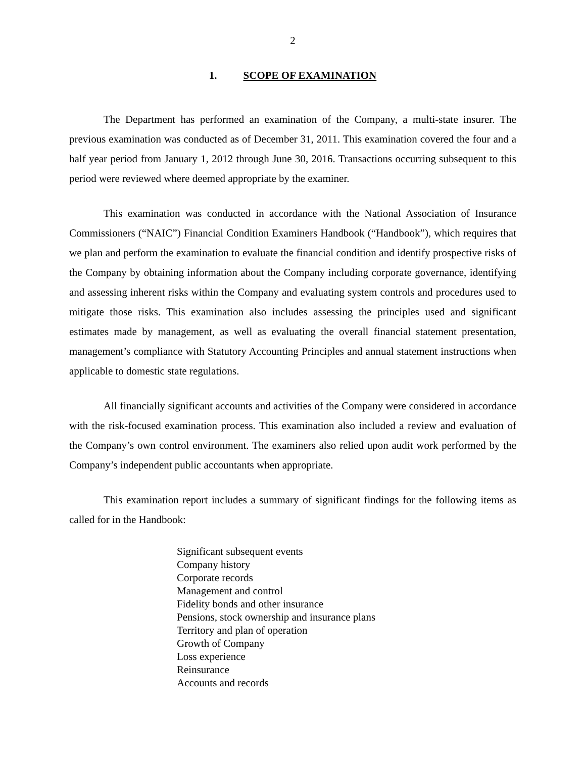2
1. SCOPE OF EXAMINATION
The Department has performed an examination of the Company, a multi-state insurer. The previous examination was conducted as of December 31, 2011. This examination covered the four and a half year period from January 1, 2012 through June 30, 2016. Transactions occurring subsequent to this period were reviewed where deemed appropriate by the examiner.
This examination was conducted in accordance with the National Association of Insurance Commissioners (“NAIC”) Financial Condition Examiners Handbook (“Handbook”), which requires that we plan and perform the examination to evaluate the financial condition and identify prospective risks of the Company by obtaining information about the Company including corporate governance, identifying and assessing inherent risks within the Company and evaluating system controls and procedures used to mitigate those risks. This examination also includes assessing the principles used and significant estimates made by management, as well as evaluating the overall financial statement presentation, management’s compliance with Statutory Accounting Principles and annual statement instructions when applicable to domestic state regulations.
All financially significant accounts and activities of the Company were considered in accordance with the risk-focused examination process. This examination also included a review and evaluation of the Company’s own control environment. The examiners also relied upon audit work performed by the Company’s independent public accountants when appropriate.
This examination report includes a summary of significant findings for the following items as called for in the Handbook:
Significant subsequent events
Company history
Corporate records
Management and control
Fidelity bonds and other insurance
Pensions, stock ownership and insurance plans
Territory and plan of operation
Growth of Company
Loss experience
Reinsurance
Accounts and records